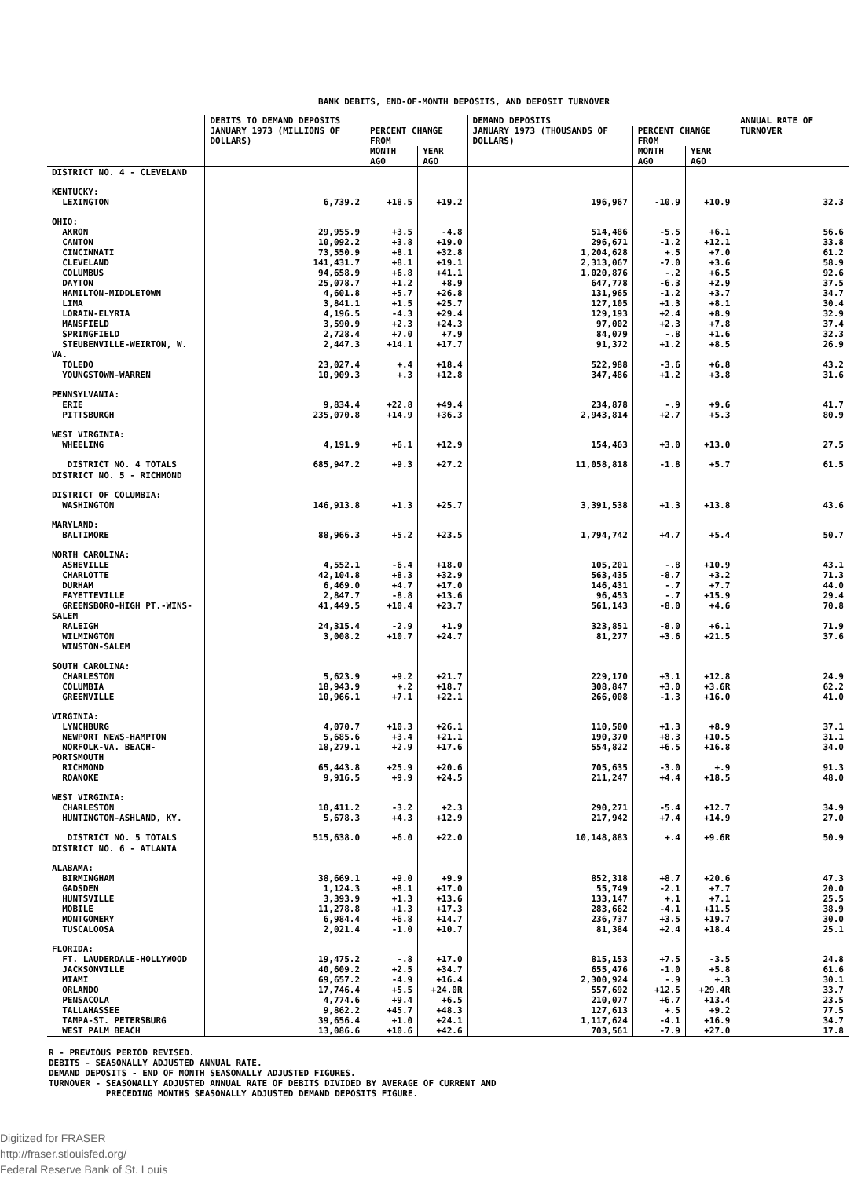BANK DEBITS, END-OF-MONTH DEPOSITS, AND DEPOSIT TURNOVER
| | DEBITS TO DEMAND DEPOSITS | | | DEMAND DEPOSITS | | | ANNUAL RATE OF TURNOVER |
| --- | --- | --- | --- | --- | --- | --- | --- |
| | JANUARY 1973 (MILLIONS OF DOLLARS) | PERCENT CHANGE FROM | | JANUARY 1973 (THOUSANDS OF DOLLARS) | PERCENT CHANGE FROM | | |
| | | MONTH AGO | YEAR AGO | | MONTH AGO | YEAR AGO | |
| DISTRICT NO. 4 - CLEVELAND | | | | | | | |
| KENTUCKY: | | | | | | | |
| LEXINGTON | 6,739.2 | +18.5 | +19.2 | 196,967 | -10.9 | +10.9 | 32.3 |
| OHIO: | | | | | | | |
| AKRON | 29,955.9 | +3.5 | -4.8 | 514,486 | -5.5 | +6.1 | 56.6 |
| CANTON | 10,092.2 | +3.8 | +19.0 | 296,671 | -1.2 | +12.1 | 33.8 |
| CINCINNATI | 73,550.9 | +8.1 | +32.8 | 1,204,628 | +.5 | +7.0 | 61.2 |
| CLEVELAND | 141,431.7 | +8.1 | +19.1 | 2,313,067 | -7.0 | +3.6 | 58.9 |
| COLUMBUS | 94,658.9 | +6.8 | +41.1 | 1,020,876 | -.2 | +6.5 | 92.6 |
| DAYTON | 25,078.7 | +1.2 | +8.9 | 647,778 | -6.3 | +2.9 | 37.5 |
| HAMILTON-MIDDLETOWN | 4,601.8 | +5.7 | +26.8 | 131,965 | -1.2 | +3.7 | 34.7 |
| LIMA | 3,841.1 | +1.5 | +25.7 | 127,105 | +1.3 | +8.1 | 30.4 |
| LORAIN-ELYRIA | 4,196.5 | -4.3 | +29.4 | 129,193 | +2.4 | +8.9 | 32.9 |
| MANSFIELD | 3,590.9 | +2.3 | +24.3 | 97,002 | +2.3 | +7.8 | 37.4 |
| SPRINGFIELD | 2,728.4 | +7.0 | +7.9 | 84,079 | -.8 | +1.6 | 32.3 |
| STEUBENVILLE-WEIRTON, W. VA. | 2,447.3 | +14.1 | +17.7 | 91,372 | +1.2 | +8.5 | 26.9 |
| TOLEDO | 23,027.4 | +.4 | +18.4 | 522,988 | -3.6 | +6.8 | 43.2 |
| YOUNGSTOWN-WARREN | 10,909.3 | +.3 | +12.8 | 347,486 | +1.2 | +3.8 | 31.6 |
| PENNSYLVANIA: | | | | | | | |
| ERIE | 9,834.4 | +22.8 | +49.4 | 234,878 | -.9 | +9.6 | 41.7 |
| PITTSBURGH | 235,070.8 | +14.9 | +36.3 | 2,943,814 | +2.7 | +5.3 | 80.9 |
| WEST VIRGINIA: | | | | | | | |
| WHEELING | 4,191.9 | +6.1 | +12.9 | 154,463 | +3.0 | +13.0 | 27.5 |
| DISTRICT NO. 4 TOTALS | 685,947.2 | +9.3 | +27.2 | 11,058,818 | -1.8 | +5.7 | 61.5 |
| DISTRICT NO. 5 - RICHMOND | | | | | | | |
| DISTRICT OF COLUMBIA: | | | | | | | |
| WASHINGTON | 146,913.8 | +1.3 | +25.7 | 3,391,538 | +1.3 | +13.8 | 43.6 |
| MARYLAND: | | | | | | | |
| BALTIMORE | 88,966.3 | +5.2 | +23.5 | 1,794,742 | +4.7 | +5.4 | 50.7 |
| NORTH CAROLINA: | | | | | | | |
| ASHEVILLE | 4,552.1 | -6.4 | +18.0 | 105,201 | -.8 | +10.9 | 43.1 |
| CHARLOTTE | 42,104.8 | +8.3 | +32.9 | 563,435 | -8.7 | +3.2 | 71.3 |
| DURHAM | 6,469.0 | +4.7 | +17.0 | 146,431 | -.7 | +7.7 | 44.0 |
| FAYETTEVILLE | 2,847.7 | -8.8 | +13.6 | 96,453 | -.7 | +15.9 | 29.4 |
| GREENSBORO-HIGH PT.-WINS-SALEM | 41,449.5 | +10.4 | +23.7 | 561,143 | -8.0 | +4.6 | 70.8 |
| RALEIGH | 24,315.4 | -2.9 | +1.9 | 323,851 | -8.0 | +6.1 | 71.9 |
| WILMINGTON | 3,008.2 | +10.7 | +24.7 | 81,277 | +3.6 | +21.5 | 37.6 |
| WINSTON-SALEM | | | | | | | |
| SOUTH CAROLINA: | | | | | | | |
| CHARLESTON | 5,623.9 | +9.2 | +21.7 | 229,170 | +3.1 | +12.8 | 24.9 |
| COLUMBIA | 18,943.9 | +.2 | +18.7 | 308,847 | +3.0 | +3.6R | 62.2 |
| GREENVILLE | 10,966.1 | +7.1 | +22.1 | 266,008 | -1.3 | +16.0 | 41.0 |
| VIRGINIA: | | | | | | | |
| LYNCHBURG | 4,070.7 | +10.3 | +26.1 | 110,500 | +1.3 | +8.9 | 37.1 |
| NEWPORT NEWS-HAMPTON | 5,685.6 | +3.4 | +21.1 | 190,370 | +8.3 | +10.5 | 31.1 |
| NORFOLK-VA. BEACH-PORTSMOUTH | 18,279.1 | +2.9 | +17.6 | 554,822 | +6.5 | +16.8 | 34.0 |
| RICHMOND | 65,443.8 | +25.9 | +20.6 | 705,635 | -3.0 | +.9 | 91.3 |
| ROANOKE | 9,916.5 | +9.9 | +24.5 | 211,247 | +4.4 | +18.5 | 48.0 |
| WEST VIRGINIA: | | | | | | | |
| CHARLESTON | 10,411.2 | -3.2 | +2.3 | 290,271 | -5.4 | +12.7 | 34.9 |
| HUNTINGTON-ASHLAND, KY. | 5,678.3 | +4.3 | +12.9 | 217,942 | +7.4 | +14.9 | 27.0 |
| DISTRICT NO. 5 TOTALS | 515,638.0 | +6.0 | +22.0 | 10,148,883 | +.4 | +9.6R | 50.9 |
| DISTRICT NO. 6 - ATLANTA | | | | | | | |
| ALABAMA: | | | | | | | |
| BIRMINGHAM | 38,669.1 | +9.0 | +9.9 | 852,318 | +8.7 | +20.6 | 47.3 |
| GADSDEN | 1,124.3 | +8.1 | +17.0 | 55,749 | -2.1 | +7.7 | 20.0 |
| HUNTSVILLE | 3,393.9 | +1.3 | +13.6 | 133,147 | +.1 | +7.1 | 25.5 |
| MOBILE | 11,278.8 | +1.3 | +17.3 | 283,662 | -4.1 | +11.5 | 38.9 |
| MONTGOMERY | 6,984.4 | +6.8 | +14.7 | 236,737 | +3.5 | +19.7 | 30.0 |
| TUSCALOOSA | 2,021.4 | -1.0 | +10.7 | 81,384 | +2.4 | +18.4 | 25.1 |
| FLORIDA: | | | | | | | |
| FT. LAUDERDALE-HOLLYWOOD | 19,475.2 | -.8 | +17.0 | 815,153 | +7.5 | -3.5 | 24.8 |
| JACKSONVILLE | 40,609.2 | +2.5 | +34.7 | 655,476 | -1.0 | +5.8 | 61.6 |
| MIAMI | 69,657.2 | -4.9 | +16.4 | 2,300,924 | -.9 | +.3 | 30.1 |
| ORLANDO | 17,746.4 | +5.5 | +24.0R | 557,692 | +12.5 | +29.4R | 33.7 |
| PENSACOLA | 4,774.6 | +9.4 | +6.5 | 210,077 | +6.7 | +13.4 | 23.5 |
| TALLAHASSEE | 9,862.2 | +45.7 | +48.3 | 127,613 | +.5 | +9.2 | 77.5 |
| TAMPA-ST. PETERSBURG | 39,656.4 | +1.0 | +24.1 | 1,117,624 | -4.1 | +16.9 | 34.7 |
| WEST PALM BEACH | 13,086.6 | +10.6 | +42.6 | 703,561 | -7.9 | +27.0 | 17.8 |
R - PREVIOUS PERIOD REVISED. DEBITS - SEASONALLY ADJUSTED ANNUAL RATE. DEMAND DEPOSITS - END OF MONTH SEASONALLY ADJUSTED FIGURES. TURNOVER - SEASONALLY ADJUSTED ANNUAL RATE OF DEBITS DIVIDED BY AVERAGE OF CURRENT AND PRECEDING MONTHS SEASONALLY ADJUSTED DEMAND DEPOSITS FIGURE.
Digitized for FRASER
http://fraser.stlouisfed.org/
Federal Reserve Bank of St. Louis